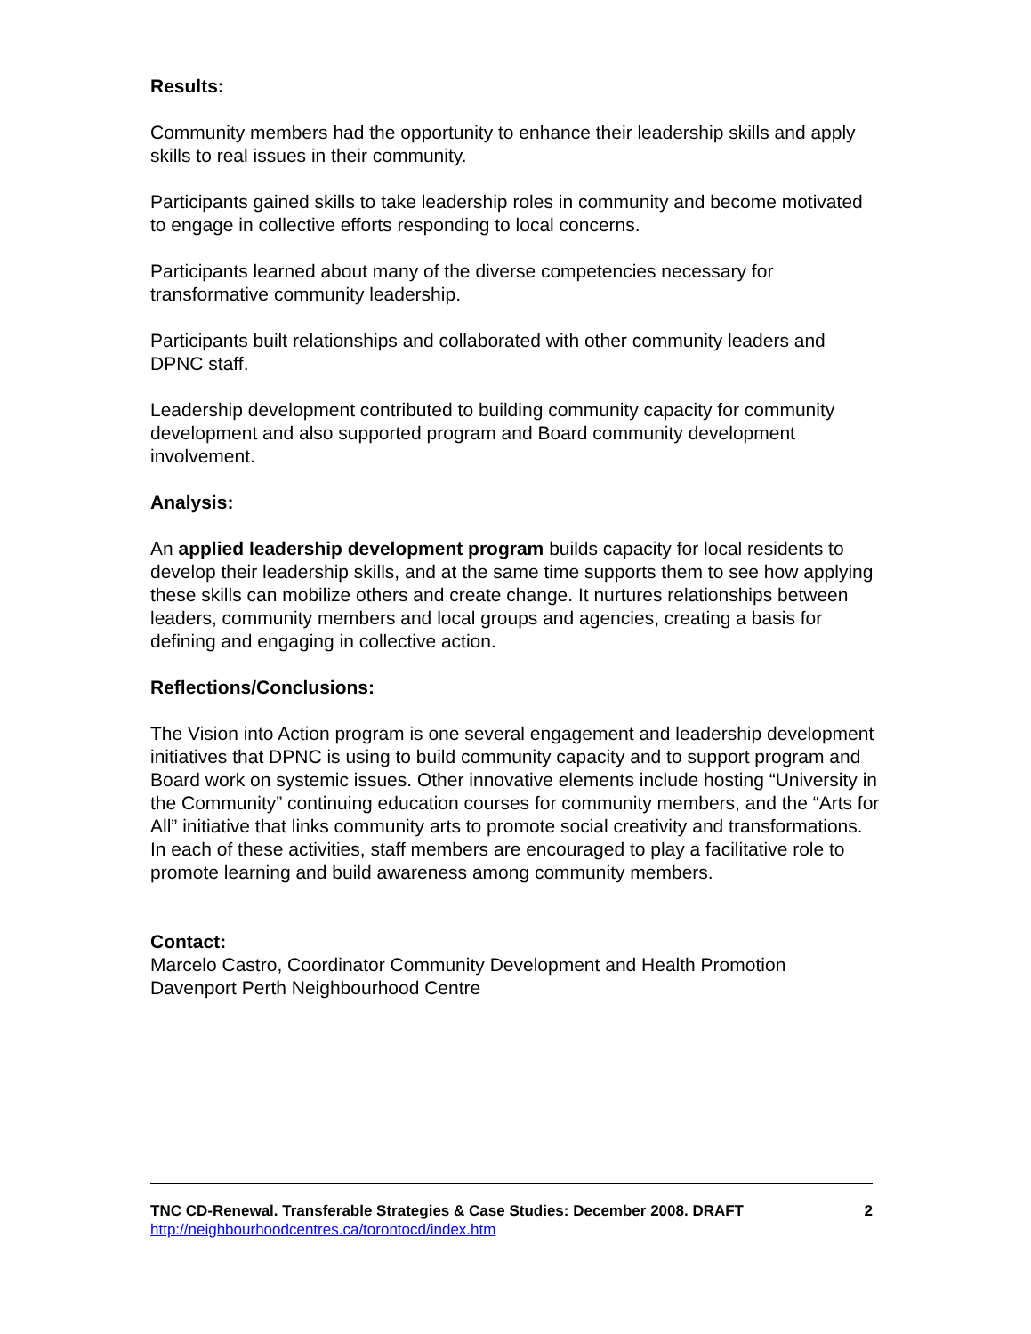Results:
Community members had the opportunity to enhance their leadership skills and apply skills to real issues in their community.
Participants gained skills to take leadership roles in community and become motivated to engage in collective efforts responding to local concerns.
Participants learned about many of the diverse competencies necessary for transformative community leadership.
Participants built relationships and collaborated with other community leaders and DPNC staff.
Leadership development contributed to building community capacity for community development and also supported program and Board community development involvement.
Analysis:
An applied leadership development program builds capacity for local residents to develop their leadership skills, and at the same time supports them to see how applying these skills can mobilize others and create change. It nurtures relationships between leaders, community members and local groups and agencies, creating a basis for defining and engaging in collective action.
Reflections/Conclusions:
The Vision into Action program is one several engagement and leadership development initiatives that DPNC is using to build community capacity and to support program and Board work on systemic issues. Other innovative elements include hosting “University in the Community” continuing education courses for community members, and the “Arts for All” initiative that links community arts to promote social creativity and transformations. In each of these activities, staff members are encouraged to play a facilitative role to promote learning and build awareness among community members.
Contact:
Marcelo Castro, Coordinator Community Development and Health Promotion
Davenport Perth Neighbourhood Centre
TNC CD-Renewal. Transferable Strategies & Case Studies: December 2008. DRAFT 2
http://neighbourhoodcentres.ca/torontocd/index.htm